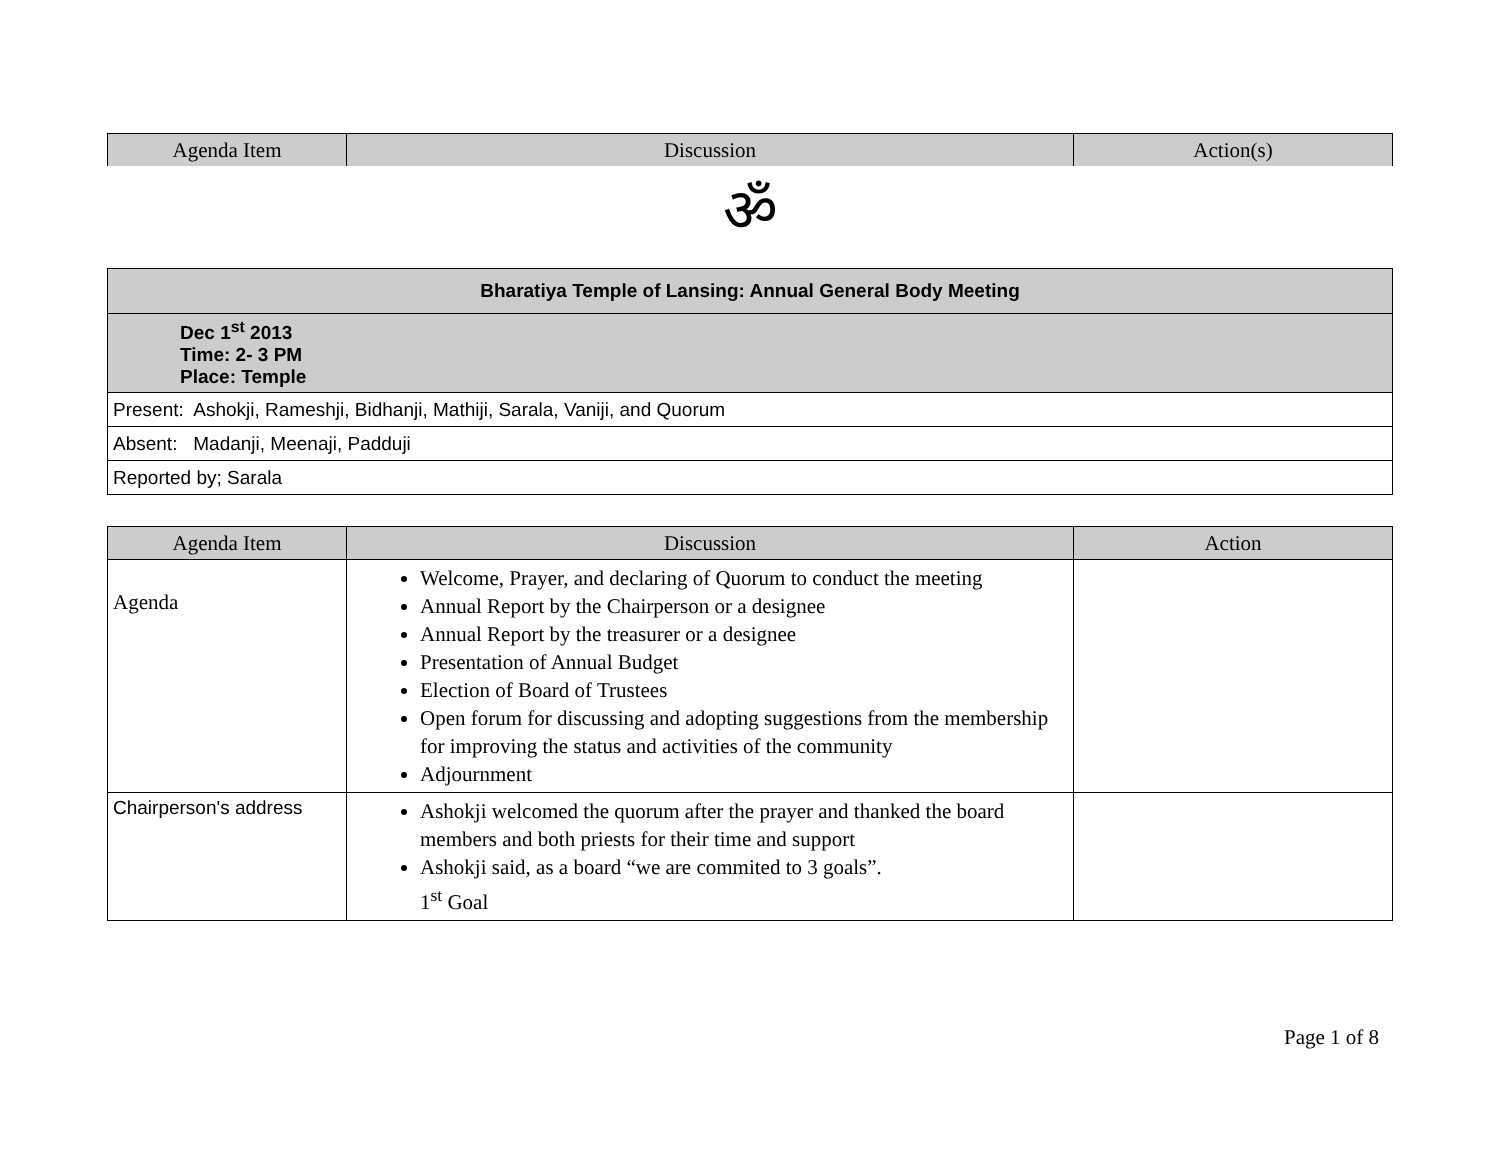| Agenda Item | Discussion | Action(s) |
| --- | --- | --- |
ॐ
| Bharatiya Temple of Lansing: Annual General Body Meeting |
| Dec 1<sup>st</sup> 2013 Time: 2- 3 PM Place: Temple |
| Present: Ashokji, Rameshji, Bidhanji, Mathiji, Sarala, Vaniji, and Quorum |
| Absent: Madanji, Meenaji, Padduji |
| Reported by; Sarala |
| Agenda Item | Discussion | Action |
| --- | --- | --- |
| Agenda | Welcome, Prayer, and declaring of Quorum to conduct the meeting Annual Report by the Chairperson or a designee Annual Report by the treasurer or a designee Presentation of Annual Budget Election of Board of Trustees Open forum for discussing and adopting suggestions from the membership for improving the status and activities of the community Adjournment | |
| Chairperson's address | Ashokji welcomed the quorum after the prayer and thanked the board members and both priests for their time and support Ashokji said, as a board “we are commited to 3 goals”. 1<sup>st</sup> Goal | |
Page 1 of 8